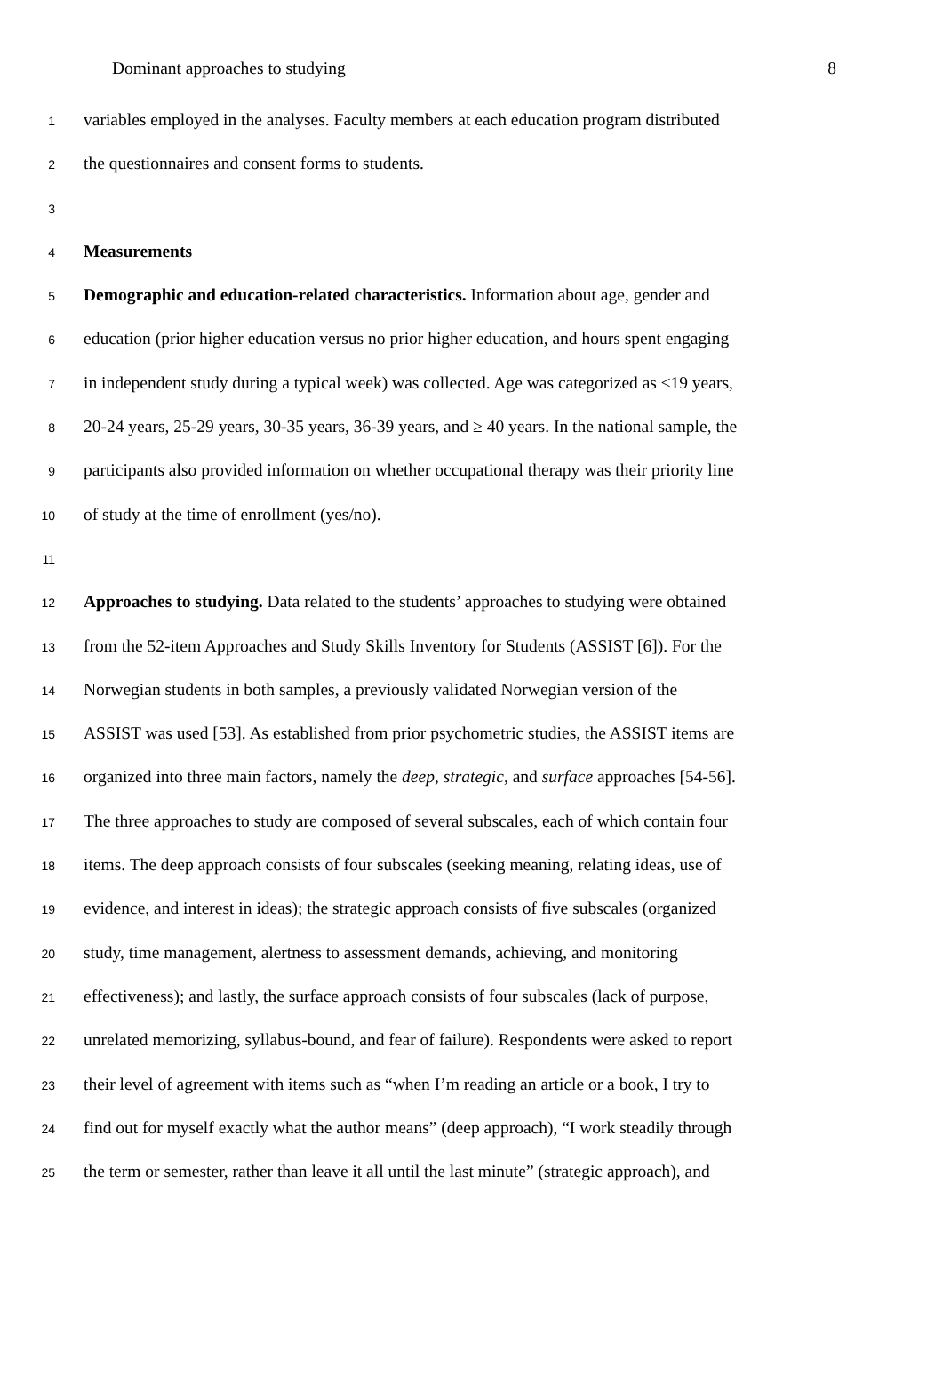Dominant approaches to studying 8
1 variables employed in the analyses. Faculty members at each education program distributed
2 the questionnaires and consent forms to students.
3
4 Measurements
5 Demographic and education-related characteristics. Information about age, gender and
6 education (prior higher education versus no prior higher education, and hours spent engaging
7 in independent study during a typical week) was collected. Age was categorized as ≤19 years,
8 20-24 years, 25-29 years, 30-35 years, 36-39 years, and ≥ 40 years. In the national sample, the
9 participants also provided information on whether occupational therapy was their priority line
10 of study at the time of enrollment (yes/no).
11
12 Approaches to studying. Data related to the students’ approaches to studying were obtained
13 from the 52-item Approaches and Study Skills Inventory for Students (ASSIST [6]). For the
14 Norwegian students in both samples, a previously validated Norwegian version of the
15 ASSIST was used [53]. As established from prior psychometric studies, the ASSIST items are
16 organized into three main factors, namely the deep, strategic, and surface approaches [54-56].
17 The three approaches to study are composed of several subscales, each of which contain four
18 items. The deep approach consists of four subscales (seeking meaning, relating ideas, use of
19 evidence, and interest in ideas); the strategic approach consists of five subscales (organized
20 study, time management, alertness to assessment demands, achieving, and monitoring
21 effectiveness); and lastly, the surface approach consists of four subscales (lack of purpose,
22 unrelated memorizing, syllabus-bound, and fear of failure). Respondents were asked to report
23 their level of agreement with items such as “when I’m reading an article or a book, I try to
24 find out for myself exactly what the author means” (deep approach), “I work steadily through
25 the term or semester, rather than leave it all until the last minute” (strategic approach), and